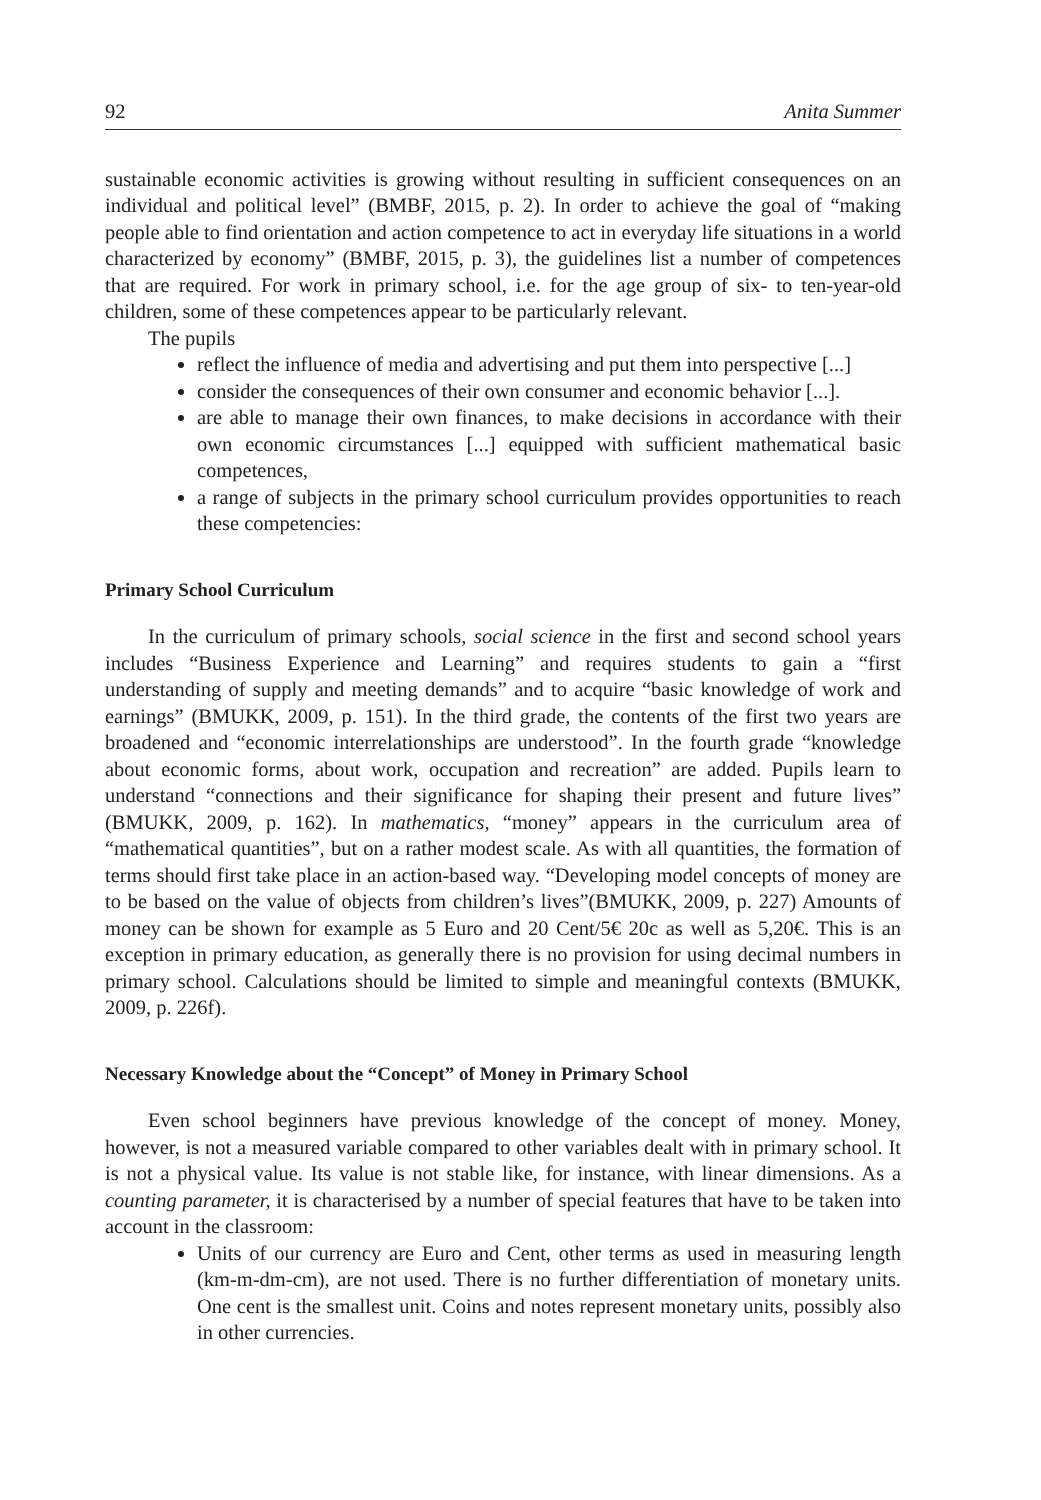92 Anita Summer
sustainable economic activities is growing without resulting in sufficient consequences on an individual and political level” (BMBF, 2015, p. 2). In order to achieve the goal of “making people able to find orientation and action competence to act in everyday life situations in a world characterized by economy” (BMBF, 2015, p. 3), the guidelines list a number of competences that are required. For work in primary school, i.e. for the age group of six- to ten-year-old children, some of these competences appear to be particularly relevant.
The pupils
reflect the influence of media and advertising and put them into perspective [...]
consider the consequences of their own consumer and economic behavior [...].
are able to manage their own finances, to make decisions in accordance with their own economic circumstances [...] equipped with sufficient mathematical basic competences,
a range of subjects in the primary school curriculum provides opportunities to reach these competencies:
Primary School Curriculum
In the curriculum of primary schools, social science in the first and second school years includes “Business Experience and Learning” and requires students to gain a “first understanding of supply and meeting demands” and to acquire “basic knowledge of work and earnings” (BMUKK, 2009, p. 151). In the third grade, the contents of the first two years are broadened and “economic interrelationships are understood”. In the fourth grade “knowledge about economic forms, about work, occupation and recreation” are added. Pupils learn to understand “connections and their significance for shaping their present and future lives” (BMUKK, 2009, p. 162). In mathematics, “money” appears in the curriculum area of “mathematical quantities”, but on a rather modest scale. As with all quantities, the formation of terms should first take place in an action-based way. “Developing model concepts of money are to be based on the value of objects from children’s lives”(BMUKK, 2009, p. 227) Amounts of money can be shown for example as 5 Euro and 20 Cent/5€ 20c as well as 5,20€. This is an exception in primary education, as generally there is no provision for using decimal numbers in primary school. Calculations should be limited to simple and meaningful contexts (BMUKK, 2009, p. 226f).
Necessary Knowledge about the “Concept” of Money in Primary School
Even school beginners have previous knowledge of the concept of money. Money, however, is not a measured variable compared to other variables dealt with in primary school. It is not a physical value. Its value is not stable like, for instance, with linear dimensions. As a counting parameter, it is characterised by a number of special features that have to be taken into account in the classroom:
Units of our currency are Euro and Cent, other terms as used in measuring length (km-m-dm-cm), are not used. There is no further differentiation of monetary units. One cent is the smallest unit. Coins and notes represent monetary units, possibly also in other currencies.